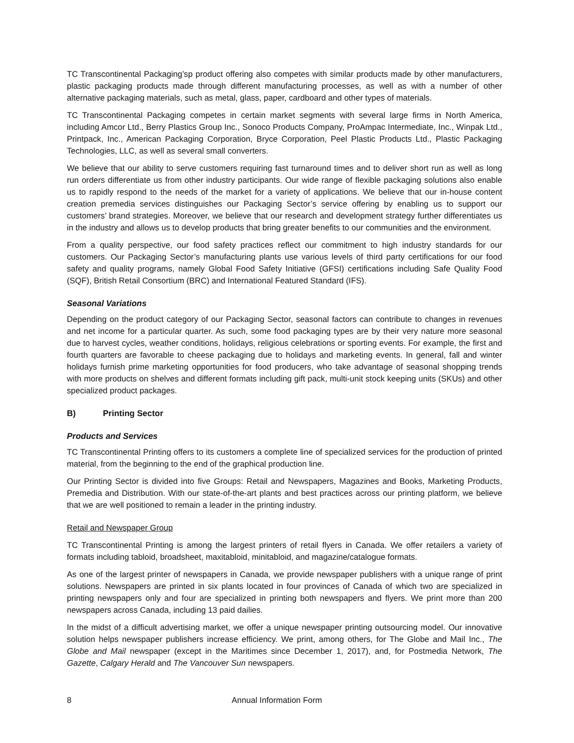TC Transcontinental Packaging’sp product offering also competes with similar products made by other manufacturers, plastic packaging products made through different manufacturing processes, as well as with a number of other alternative packaging materials, such as metal, glass, paper, cardboard and other types of materials.
TC Transcontinental Packaging competes in certain market segments with several large firms in North America, including Amcor Ltd., Berry Plastics Group Inc., Sonoco Products Company, ProAmpac Intermediate, Inc., Winpak Ltd., Printpack, Inc., American Packaging Corporation, Bryce Corporation, Peel Plastic Products Ltd., Plastic Packaging Technologies, LLC, as well as several small converters.
We believe that our ability to serve customers requiring fast turnaround times and to deliver short run as well as long run orders differentiate us from other industry participants. Our wide range of flexible packaging solutions also enable us to rapidly respond to the needs of the market for a variety of applications. We believe that our in-house content creation premedia services distinguishes our Packaging Sector’s service offering by enabling us to support our customers’ brand strategies. Moreover, we believe that our research and development strategy further differentiates us in the industry and allows us to develop products that bring greater benefits to our communities and the environment.
From a quality perspective, our food safety practices reflect our commitment to high industry standards for our customers. Our Packaging Sector’s manufacturing plants use various levels of third party certifications for our food safety and quality programs, namely Global Food Safety Initiative (GFSI) certifications including Safe Quality Food (SQF), British Retail Consortium (BRC) and International Featured Standard (IFS).
Seasonal Variations
Depending on the product category of our Packaging Sector, seasonal factors can contribute to changes in revenues and net income for a particular quarter. As such, some food packaging types are by their very nature more seasonal due to harvest cycles, weather conditions, holidays, religious celebrations or sporting events. For example, the first and fourth quarters are favorable to cheese packaging due to holidays and marketing events. In general, fall and winter holidays furnish prime marketing opportunities for food producers, who take advantage of seasonal shopping trends with more products on shelves and different formats including gift pack, multi-unit stock keeping units (SKUs) and other specialized product packages.
B) Printing Sector
Products and Services
TC Transcontinental Printing offers to its customers a complete line of specialized services for the production of printed material, from the beginning to the end of the graphical production line.
Our Printing Sector is divided into five Groups: Retail and Newspapers, Magazines and Books, Marketing Products, Premedia and Distribution. With our state-of-the-art plants and best practices across our printing platform, we believe that we are well positioned to remain a leader in the printing industry.
Retail and Newspaper Group
TC Transcontinental Printing is among the largest printers of retail flyers in Canada. We offer retailers a variety of formats including tabloid, broadsheet, maxitabloid, minitabloid, and magazine/catalogue formats.
As one of the largest printer of newspapers in Canada, we provide newspaper publishers with a unique range of print solutions. Newspapers are printed in six plants located in four provinces of Canada of which two are specialized in printing newspapers only and four are specialized in printing both newspapers and flyers. We print more than 200 newspapers across Canada, including 13 paid dailies.
In the midst of a difficult advertising market, we offer a unique newspaper printing outsourcing model. Our innovative solution helps newspaper publishers increase efficiency. We print, among others, for The Globe and Mail Inc., The Globe and Mail newspaper (except in the Maritimes since December 1, 2017), and, for Postmedia Network, The Gazette, Calgary Herald and The Vancouver Sun newspapers.
8 Annual Information Form